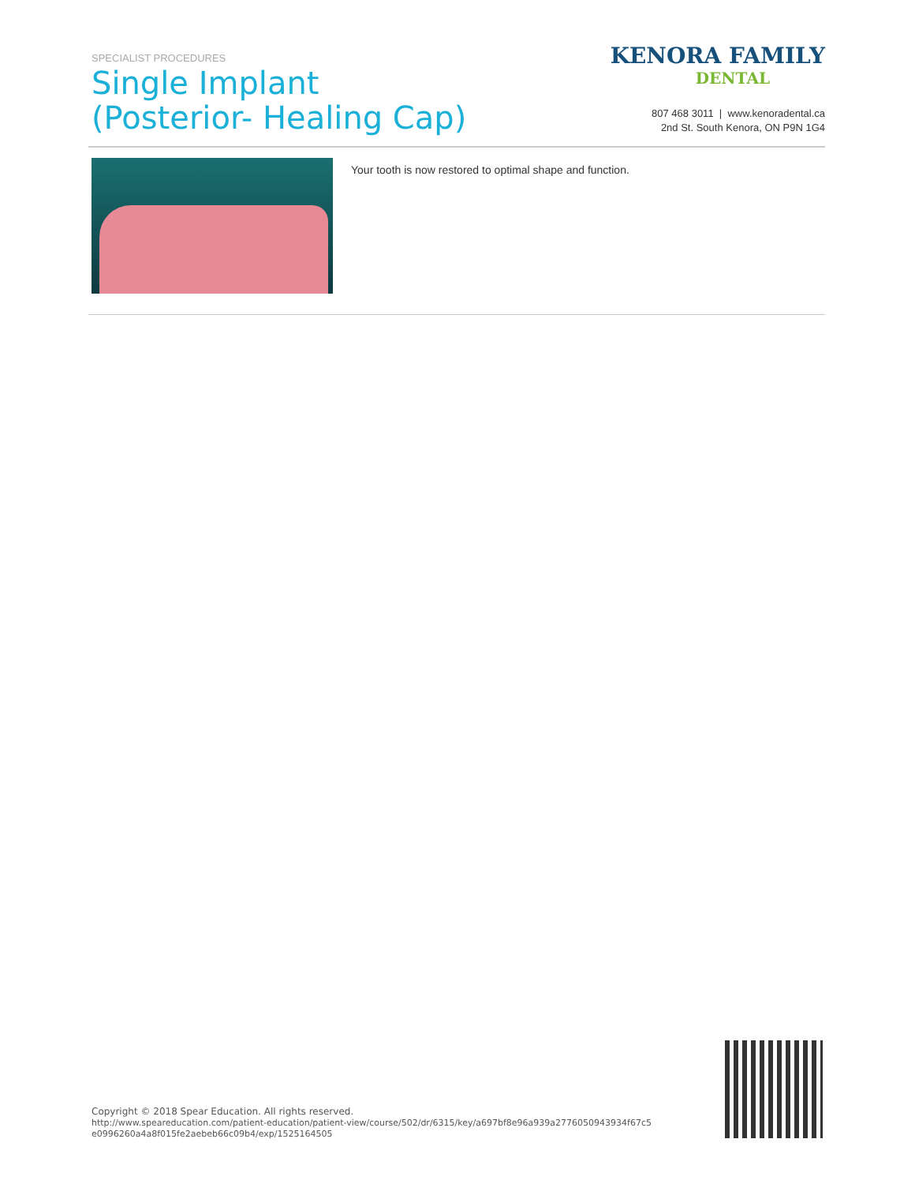SPECIALIST PROCEDURES
Single Implant
(Posterior- Healing Cap)
KENORA FAMILY
DENTAL
807 468 3011 | www.kenoradental.ca
2nd St. South Kenora, ON P9N 1G4
Your tooth is now restored to optimal shape and function.
Copyright © 2018 Spear Education. All rights reserved.
http://www.speareducation.com/patient-education/patient-view/course/502/dr/6315/key/a697bf8e96a939a2776050943934f67c5
e0996260a4a8f015fe2aebeb66c09b4/exp/1525164505